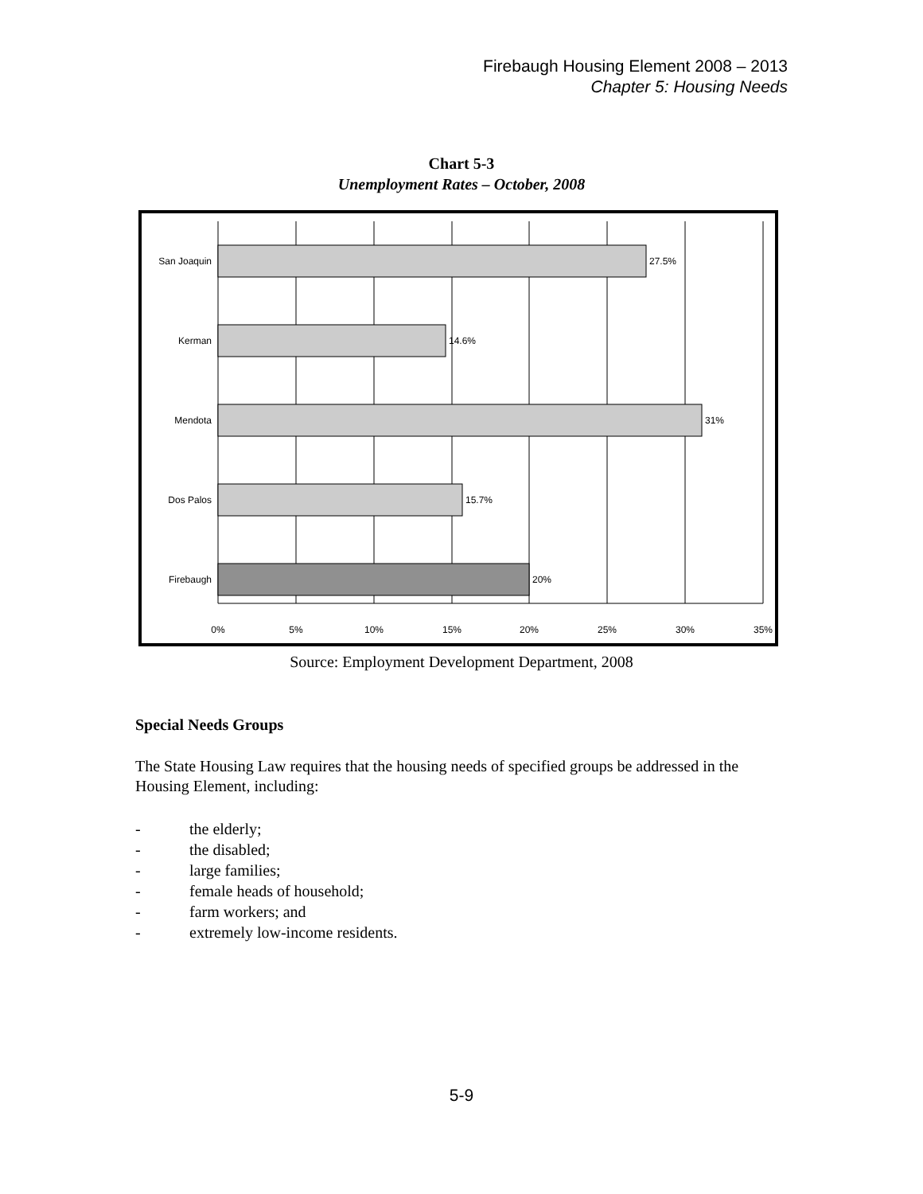Firebaugh Housing Element 2008 – 2013
Chapter 5: Housing Needs
Chart 5-3
Unemployment Rates – October, 2008
San Joaquin
27.5%
Kerman
14.6%
Mendota
31%
Dos Palos
15.7%
Firebaugh
20%
0%
5%
10%
15%
20%
25%
30%
35%
Source: Employment Development Department, 2008
Special Needs Groups
The State Housing Law requires that the housing needs of specified groups be addressed in the Housing Element, including:
- the elderly;
- the disabled;
- large families;
- female heads of household;
- farm workers; and
- extremely low-income residents.
5-9